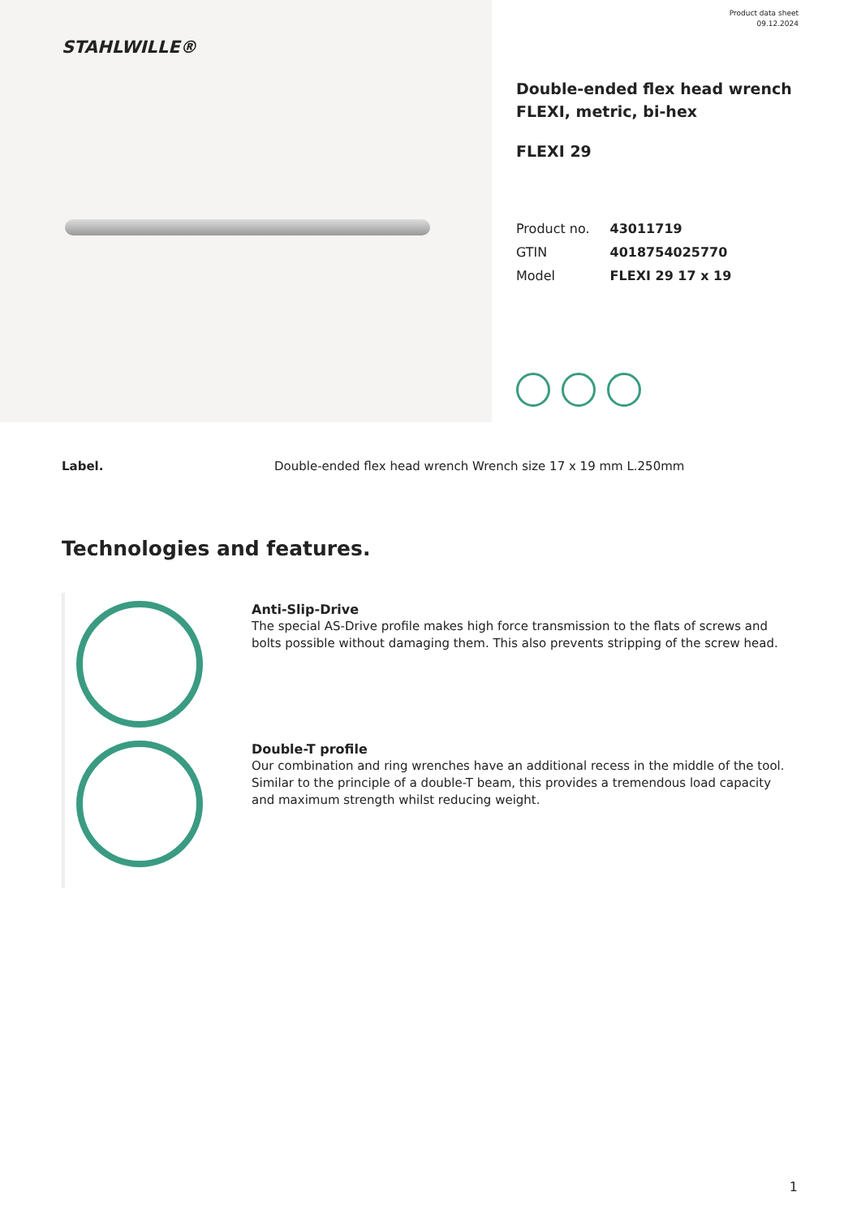Product data sheet
09.12.2024
STAHLWILLE®
Double-ended flex head wrench FLEXI, metric, bi-hex
FLEXI 29
| Product no. | 43011719 |
| GTIN | 4018754025770 |
| Model | FLEXI 29 17 x 19 |
Label. Double-ended flex head wrench Wrench size 17 x 19 mm L.250mm
Technologies and features.
Anti-Slip-Drive
The special AS-Drive profile makes high force transmission to the flats of screws and bolts possible without damaging them. This also prevents stripping of the screw head.
Double-T profile
Our combination and ring wrenches have an additional recess in the middle of the tool. Similar to the principle of a double-T beam, this provides a tremendous load capacity and maximum strength whilst reducing weight.
1